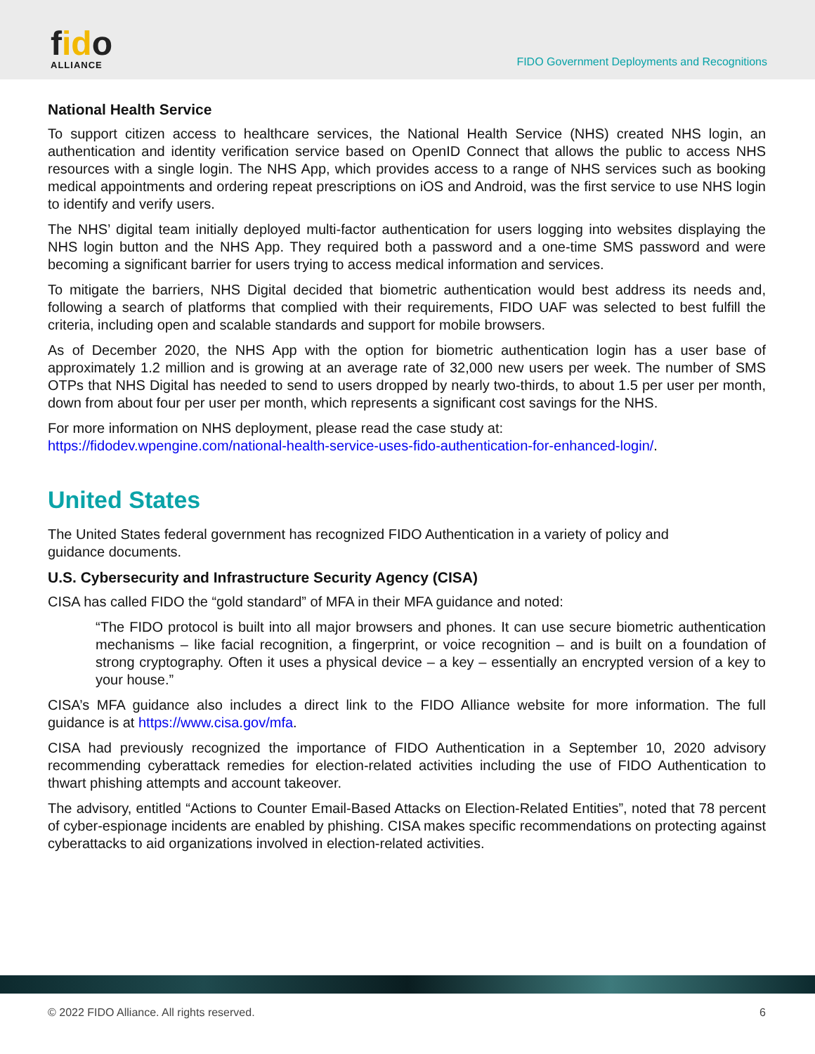fido
ALLIANCE
FIDO Government Deployments and Recognitions
National Health Service
To support citizen access to healthcare services, the National Health Service (NHS) created NHS login, an authentication and identity verification service based on OpenID Connect that allows the public to access NHS resources with a single login. The NHS App, which provides access to a range of NHS services such as booking medical appointments and ordering repeat prescriptions on iOS and Android, was the first service to use NHS login to identify and verify users.
The NHS’ digital team initially deployed multi-factor authentication for users logging into websites displaying the NHS login button and the NHS App. They required both a password and a one-time SMS password and were becoming a significant barrier for users trying to access medical information and services.
To mitigate the barriers, NHS Digital decided that biometric authentication would best address its needs and, following a search of platforms that complied with their requirements, FIDO UAF was selected to best fulfill the criteria, including open and scalable standards and support for mobile browsers.
As of December 2020, the NHS App with the option for biometric authentication login has a user base of approximately 1.2 million and is growing at an average rate of 32,000 new users per week. The number of SMS OTPs that NHS Digital has needed to send to users dropped by nearly two-thirds, to about 1.5 per user per month, down from about four per user per month, which represents a significant cost savings for the NHS.
For more information on NHS deployment, please read the case study at:
https://fidodev.wpengine.com/national-health-service-uses-fido-authentication-for-enhanced-login/.
United States
The United States federal government has recognized FIDO Authentication in a variety of policy and
guidance documents.
U.S. Cybersecurity and Infrastructure Security Agency (CISA)
CISA has called FIDO the “gold standard” of MFA in their MFA guidance and noted:
“The FIDO protocol is built into all major browsers and phones. It can use secure biometric authentication mechanisms – like facial recognition, a fingerprint, or voice recognition – and is built on a foundation of strong cryptography. Often it uses a physical device – a key – essentially an encrypted version of a key to your house.”
CISA’s MFA guidance also includes a direct link to the FIDO Alliance website for more information. The full guidance is at https://www.cisa.gov/mfa.
CISA had previously recognized the importance of FIDO Authentication in a September 10, 2020 advisory recommending cyberattack remedies for election-related activities including the use of FIDO Authentication to thwart phishing attempts and account takeover.
The advisory, entitled “Actions to Counter Email-Based Attacks on Election-Related Entities”, noted that 78 percent of cyber-espionage incidents are enabled by phishing. CISA makes specific recommendations on protecting against cyberattacks to aid organizations involved in election-related activities.
© 2022 FIDO Alliance. All rights reserved. 6